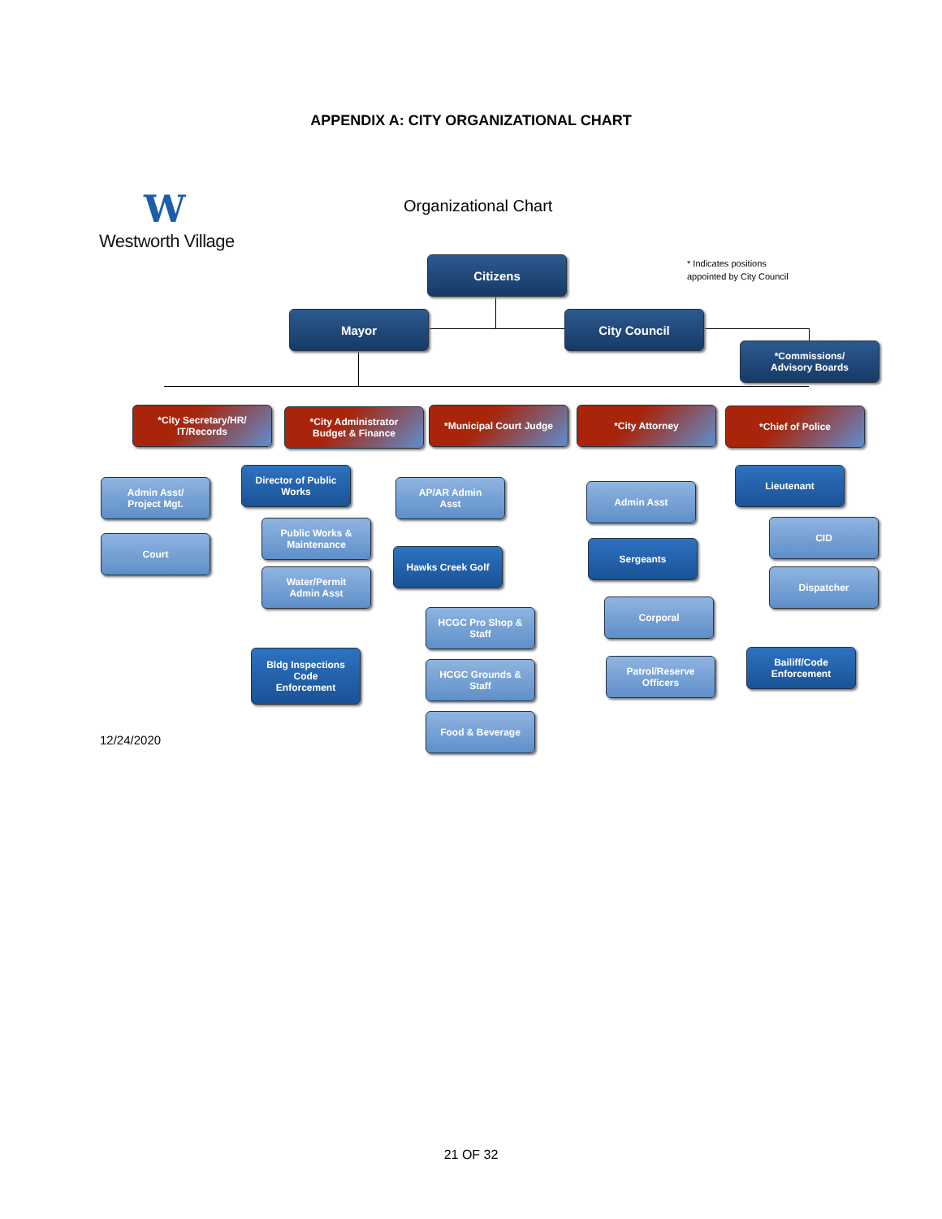APPENDIX A: CITY ORGANIZATIONAL CHART
W
Westworth Village
Organizational Chart
* Indicates positions
appointed by City Council
Citizens
Mayor City Council
*Commissions/
Advisory Boards
*City Secretary/HR/
IT/Records
*City Administrator
Budget & Finance
*Municipal Court Judge *City Attorney *Chief of Police
Admin Asst/
Project Mgt.
Court
Director of Public
Works
Public Works &
Maintenance
Water/Permit
Admin Asst
AP/AR Admin
Asst
Hawks Creek Golf
HCGC Pro Shop &
Staff
HCGC Grounds &
Staff
Food & Beverage
Bldg Inspections
Code
Enforcement
Admin Asst
Lieutenant
CID
Dispatcher
Sergeants
Corporal
Patrol/Reserve
Officers
Bailiff/Code
Enforcement
12/24/2020
21 OF 32